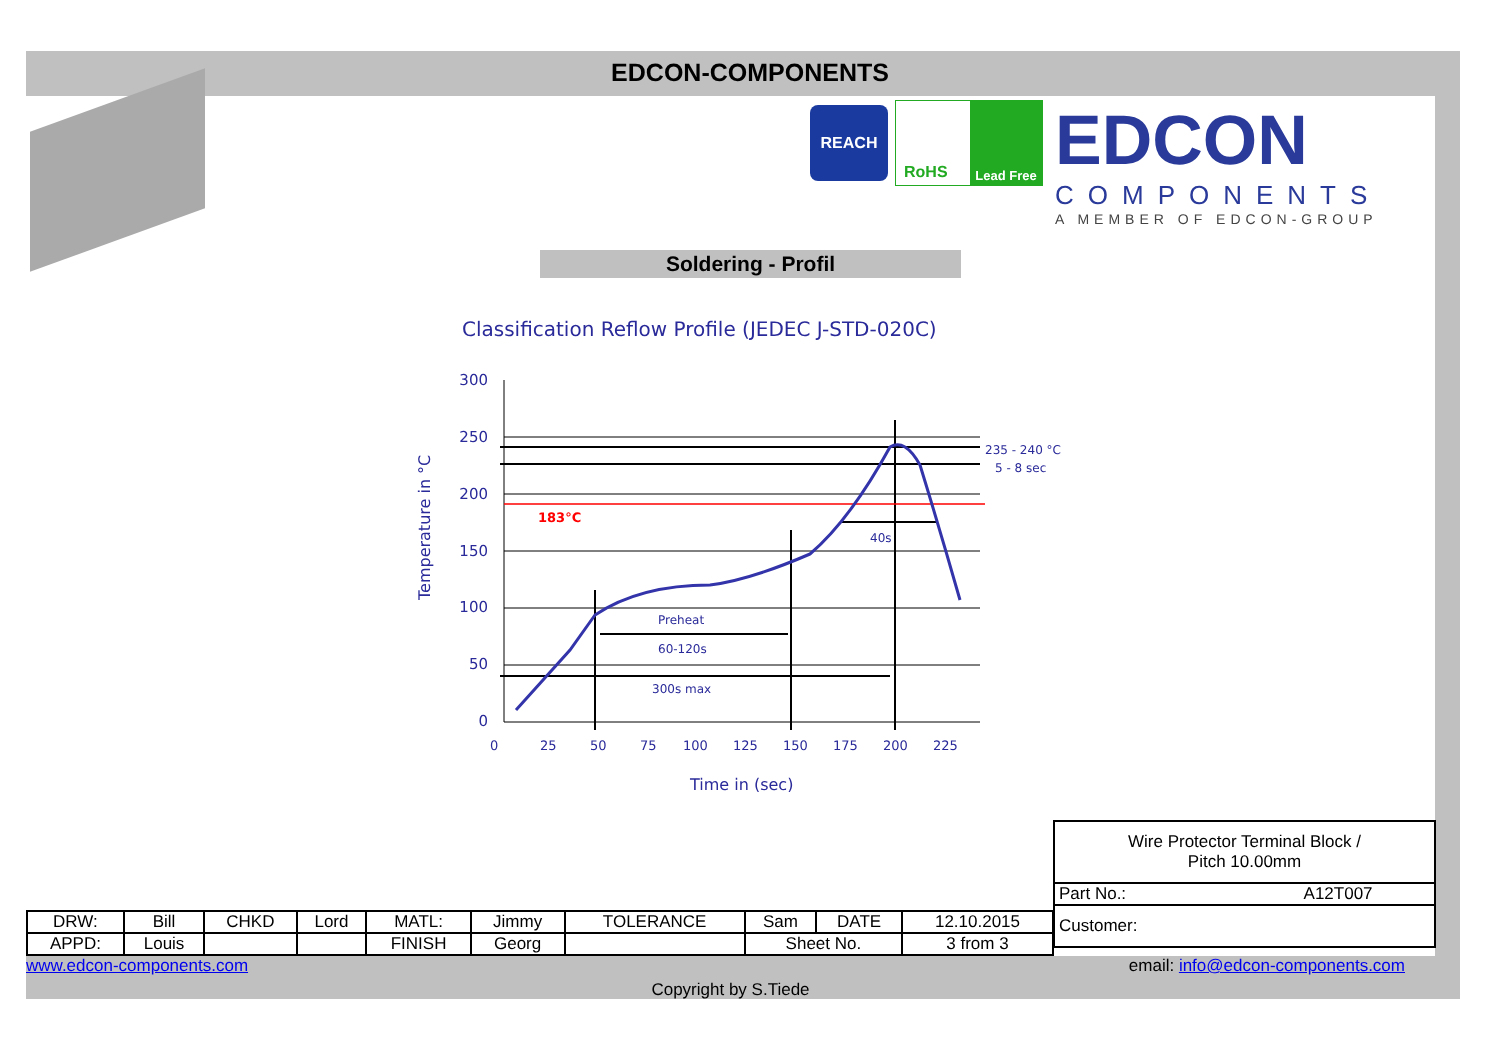EDCON-COMPONENTS
REACH RoHS Lead Free
EDCON
COMPONENTS
A MEMBER OF EDCON-GROUP
Soldering - Profil
Classification Reflow Profile (JEDEC J-STD-020C)
300
250
200
150
100
50
0
183°C
235 - 240 °C
5 - 8 sec
40s
Preheat
60-120s
300s max
0
25
50
75
100
125
150
175
200
225
Time in (sec)
Temperature in °C
| Wire Protector Terminal Block / Pitch 10.00mm | |
| Part No.: | A12T007 |
| Customer: | |
| DRW: | Bill | CHKD | Lord | MATL: | Jimmy | TOLERANCE | Sam | DATE | 12.10.2015 |
| APPD: | Louis | | | FINISH | Georg | | Sheet No. | | 3 from 3 |
www.edcon-components.com email: info@edcon-components.com
Copyright by S.Tiede